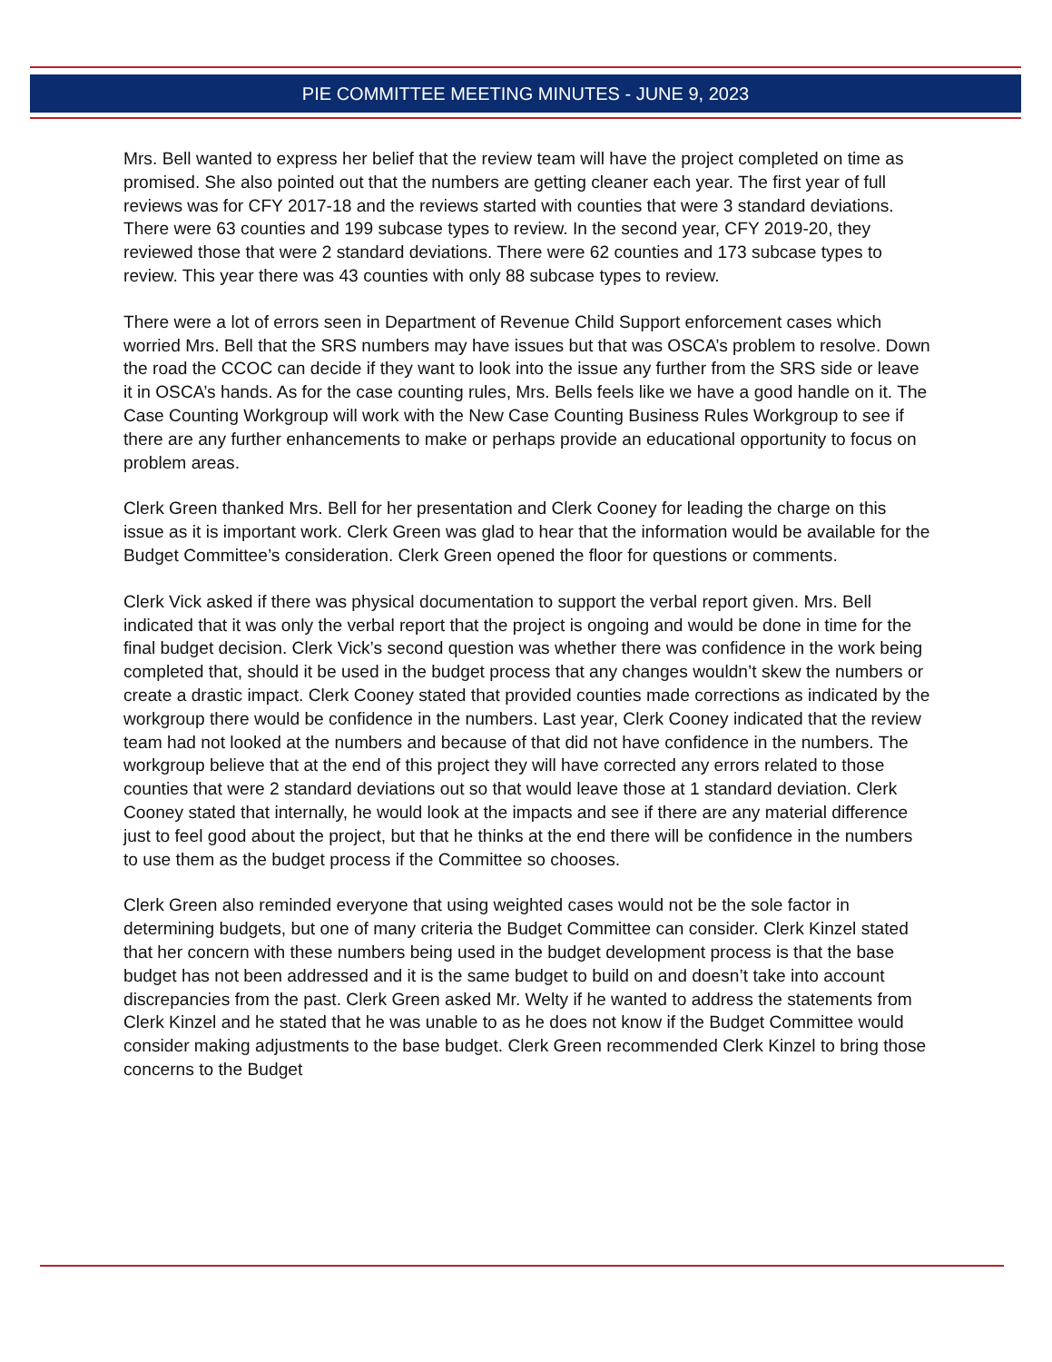PIE COMMITTEE MEETING MINUTES - JUNE 9, 2023
Mrs. Bell wanted to express her belief that the review team will have the project completed on time as promised. She also pointed out that the numbers are getting cleaner each year. The first year of full reviews was for CFY 2017-18 and the reviews started with counties that were 3 standard deviations. There were 63 counties and 199 subcase types to review. In the second year, CFY 2019-20, they reviewed those that were 2 standard deviations. There were 62 counties and 173 subcase types to review. This year there was 43 counties with only 88 subcase types to review.
There were a lot of errors seen in Department of Revenue Child Support enforcement cases which worried Mrs. Bell that the SRS numbers may have issues but that was OSCA’s problem to resolve. Down the road the CCOC can decide if they want to look into the issue any further from the SRS side or leave it in OSCA’s hands. As for the case counting rules, Mrs. Bells feels like we have a good handle on it. The Case Counting Workgroup will work with the New Case Counting Business Rules Workgroup to see if there are any further enhancements to make or perhaps provide an educational opportunity to focus on problem areas.
Clerk Green thanked Mrs. Bell for her presentation and Clerk Cooney for leading the charge on this issue as it is important work. Clerk Green was glad to hear that the information would be available for the Budget Committee’s consideration. Clerk Green opened the floor for questions or comments.
Clerk Vick asked if there was physical documentation to support the verbal report given. Mrs. Bell indicated that it was only the verbal report that the project is ongoing and would be done in time for the final budget decision. Clerk Vick’s second question was whether there was confidence in the work being completed that, should it be used in the budget process that any changes wouldn’t skew the numbers or create a drastic impact. Clerk Cooney stated that provided counties made corrections as indicated by the workgroup there would be confidence in the numbers. Last year, Clerk Cooney indicated that the review team had not looked at the numbers and because of that did not have confidence in the numbers. The workgroup believe that at the end of this project they will have corrected any errors related to those counties that were 2 standard deviations out so that would leave those at 1 standard deviation. Clerk Cooney stated that internally, he would look at the impacts and see if there are any material difference just to feel good about the project, but that he thinks at the end there will be confidence in the numbers to use them as the budget process if the Committee so chooses.
Clerk Green also reminded everyone that using weighted cases would not be the sole factor in determining budgets, but one of many criteria the Budget Committee can consider. Clerk Kinzel stated that her concern with these numbers being used in the budget development process is that the base budget has not been addressed and it is the same budget to build on and doesn’t take into account discrepancies from the past. Clerk Green asked Mr. Welty if he wanted to address the statements from Clerk Kinzel and he stated that he was unable to as he does not know if the Budget Committee would consider making adjustments to the base budget. Clerk Green recommended Clerk Kinzel to bring those concerns to the Budget